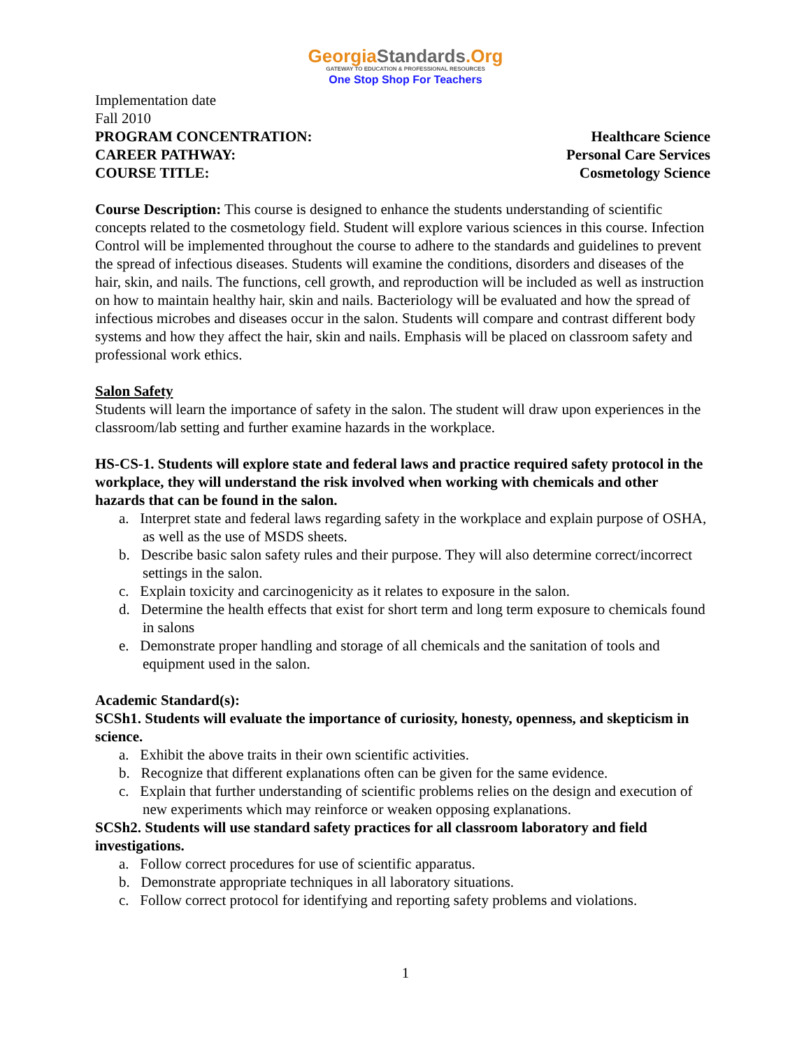GeorgiaStandards.Org
GATEWAY TO EDUCATION & PROFESSIONAL RESOURCES
One Stop Shop For Teachers
Implementation date
Fall 2010
PROGRAM CONCENTRATION: Healthcare Science
CAREER PATHWAY: Personal Care Services
COURSE TITLE: Cosmetology Science
Course Description: This course is designed to enhance the students understanding of scientific concepts related to the cosmetology field. Student will explore various sciences in this course. Infection Control will be implemented throughout the course to adhere to the standards and guidelines to prevent the spread of infectious diseases. Students will examine the conditions, disorders and diseases of the hair, skin, and nails. The functions, cell growth, and reproduction will be included as well as instruction on how to maintain healthy hair, skin and nails. Bacteriology will be evaluated and how the spread of infectious microbes and diseases occur in the salon. Students will compare and contrast different body systems and how they affect the hair, skin and nails. Emphasis will be placed on classroom safety and professional work ethics.
Salon Safety
Students will learn the importance of safety in the salon. The student will draw upon experiences in the classroom/lab setting and further examine hazards in the workplace.
HS-CS-1. Students will explore state and federal laws and practice required safety protocol in the workplace, they will understand the risk involved when working with chemicals and other hazards that can be found in the salon.
a. Interpret state and federal laws regarding safety in the workplace and explain purpose of OSHA, as well as the use of MSDS sheets.
b. Describe basic salon safety rules and their purpose. They will also determine correct/incorrect settings in the salon.
c. Explain toxicity and carcinogenicity as it relates to exposure in the salon.
d. Determine the health effects that exist for short term and long term exposure to chemicals found in salons
e. Demonstrate proper handling and storage of all chemicals and the sanitation of tools and equipment used in the salon.
Academic Standard(s):
SCSh1. Students will evaluate the importance of curiosity, honesty, openness, and skepticism in science.
a. Exhibit the above traits in their own scientific activities.
b. Recognize that different explanations often can be given for the same evidence.
c. Explain that further understanding of scientific problems relies on the design and execution of new experiments which may reinforce or weaken opposing explanations.
SCSh2. Students will use standard safety practices for all classroom laboratory and field investigations.
a. Follow correct procedures for use of scientific apparatus.
b. Demonstrate appropriate techniques in all laboratory situations.
c. Follow correct protocol for identifying and reporting safety problems and violations.
1